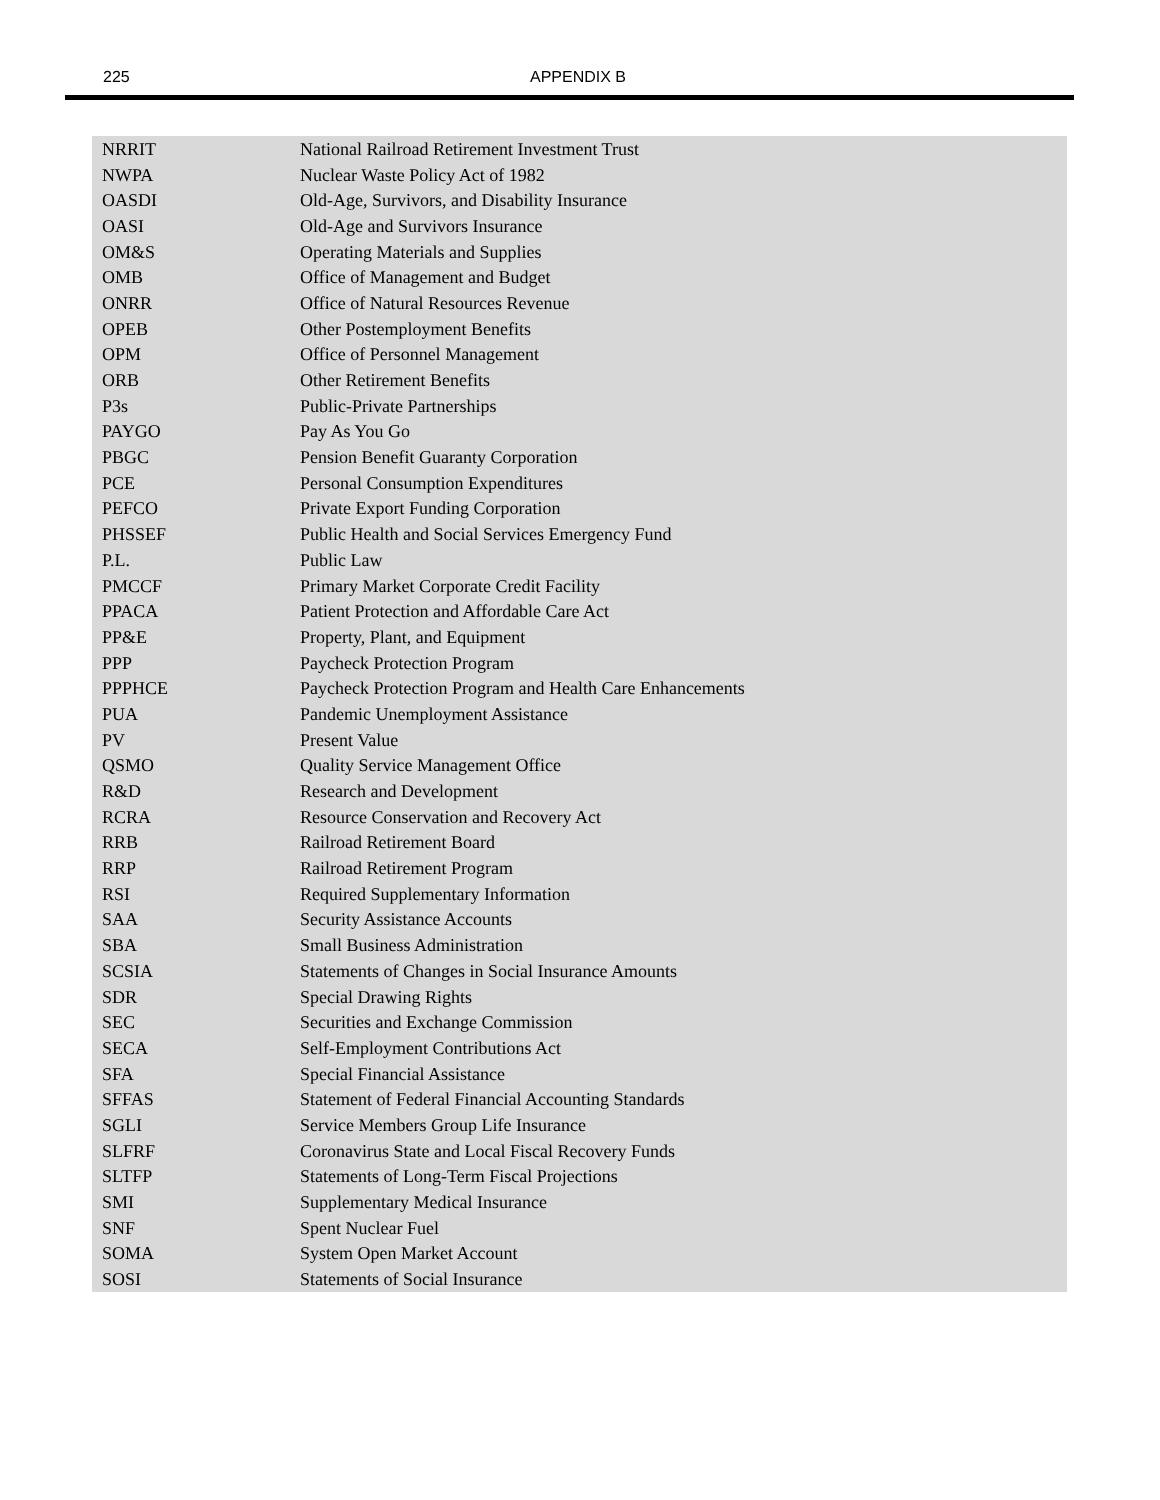225 APPENDIX B
| NRRIT | National Railroad Retirement Investment Trust |
| NWPA | Nuclear Waste Policy Act of 1982 |
| OASDI | Old-Age, Survivors, and Disability Insurance |
| OASI | Old-Age and Survivors Insurance |
| OM&S | Operating Materials and Supplies |
| OMB | Office of Management and Budget |
| ONRR | Office of Natural Resources Revenue |
| OPEB | Other Postemployment Benefits |
| OPM | Office of Personnel Management |
| ORB | Other Retirement Benefits |
| P3s | Public-Private Partnerships |
| PAYGO | Pay As You Go |
| PBGC | Pension Benefit Guaranty Corporation |
| PCE | Personal Consumption Expenditures |
| PEFCO | Private Export Funding Corporation |
| PHSSEF | Public Health and Social Services Emergency Fund |
| P.L. | Public Law |
| PMCCF | Primary Market Corporate Credit Facility |
| PPACA | Patient Protection and Affordable Care Act |
| PP&E | Property, Plant, and Equipment |
| PPP | Paycheck Protection Program |
| PPPHCE | Paycheck Protection Program and Health Care Enhancements |
| PUA | Pandemic Unemployment Assistance |
| PV | Present Value |
| QSMO | Quality Service Management Office |
| R&D | Research and Development |
| RCRA | Resource Conservation and Recovery Act |
| RRB | Railroad Retirement Board |
| RRP | Railroad Retirement Program |
| RSI | Required Supplementary Information |
| SAA | Security Assistance Accounts |
| SBA | Small Business Administration |
| SCSIA | Statements of Changes in Social Insurance Amounts |
| SDR | Special Drawing Rights |
| SEC | Securities and Exchange Commission |
| SECA | Self-Employment Contributions Act |
| SFA | Special Financial Assistance |
| SFFAS | Statement of Federal Financial Accounting Standards |
| SGLI | Service Members Group Life Insurance |
| SLFRF | Coronavirus State and Local Fiscal Recovery Funds |
| SLTFP | Statements of Long-Term Fiscal Projections |
| SMI | Supplementary Medical Insurance |
| SNF | Spent Nuclear Fuel |
| SOMA | System Open Market Account |
| SOSI | Statements of Social Insurance |